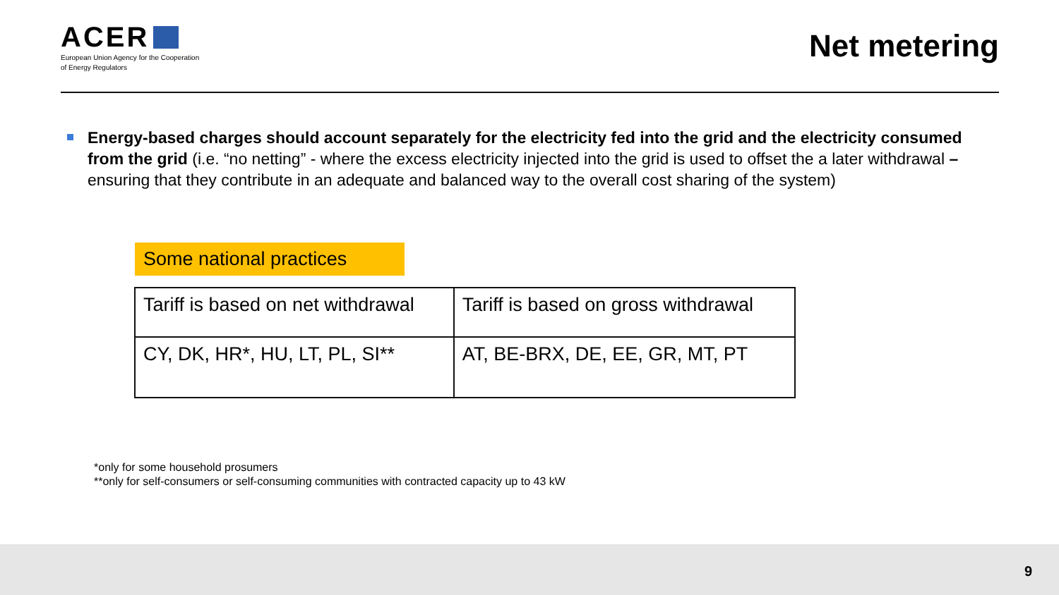ACER
European Union Agency for the Cooperation
of Energy Regulators
Net metering
Energy-based charges should account separately for the electricity fed into the grid and the electricity consumed from the grid (i.e. “no netting” - where the excess electricity injected into the grid is used to offset the a later withdrawal – ensuring that they contribute in an adequate and balanced way to the overall cost sharing of the system)
Some national practices
| Tariff is based on net withdrawal | Tariff is based on gross withdrawal |
| --- | --- |
| CY, DK, HR*, HU, LT, PL, SI** | AT, BE-BRX, DE, EE, GR, MT, PT |
*only for some household prosumers
**only for self-consumers or self-consuming communities with contracted capacity up to 43 kW
9